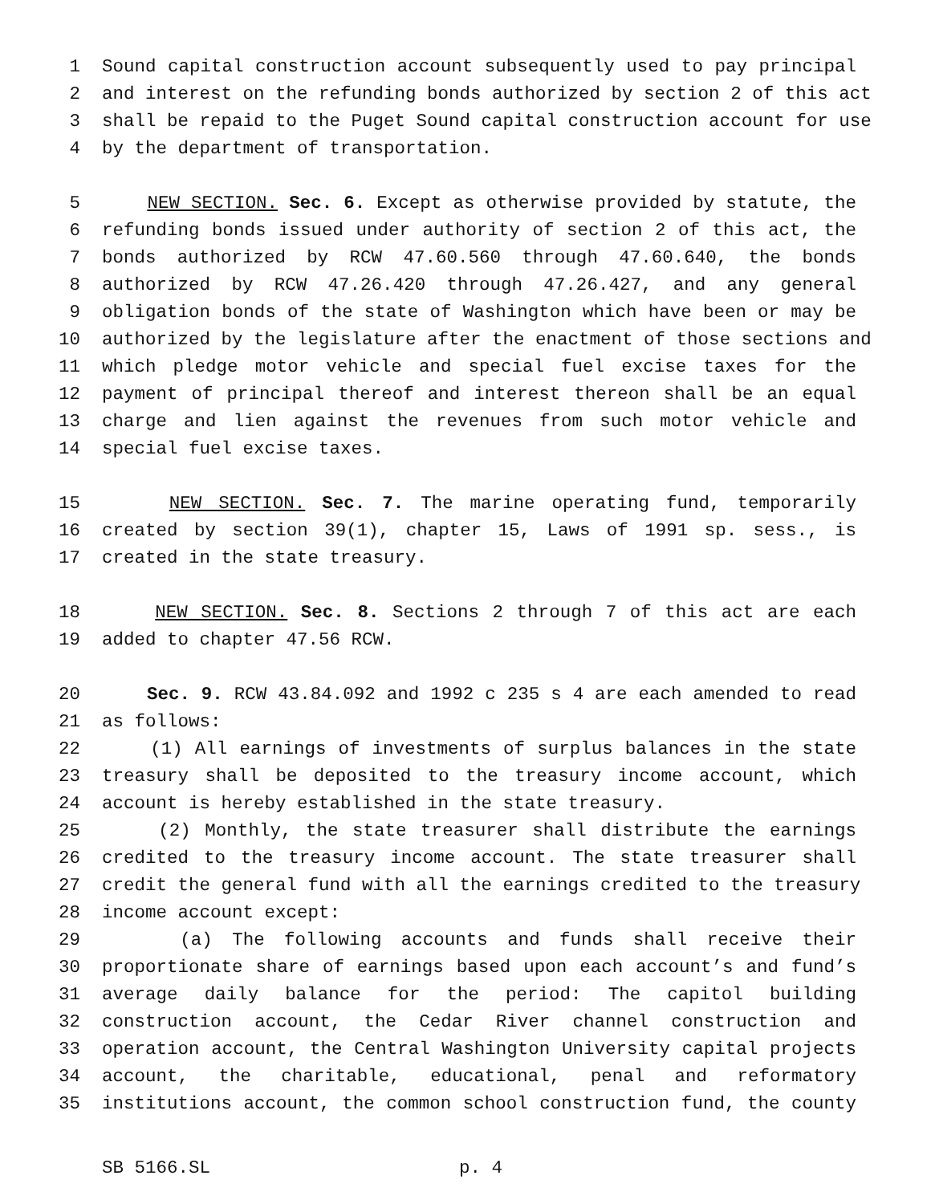1 Sound capital construction account subsequently used to pay principal
2 and interest on the refunding bonds authorized by section 2 of this act
3 shall be repaid to the Puget Sound capital construction account for use
4 by the department of transportation.
5 NEW SECTION. Sec. 6. Except as otherwise provided by statute, the
6 refunding bonds issued under authority of section 2 of this act, the
7 bonds authorized by RCW 47.60.560 through 47.60.640, the bonds
8 authorized by RCW 47.26.420 through 47.26.427, and any general
9 obligation bonds of the state of Washington which have been or may be
10 authorized by the legislature after the enactment of those sections and
11 which pledge motor vehicle and special fuel excise taxes for the
12 payment of principal thereof and interest thereon shall be an equal
13 charge and lien against the revenues from such motor vehicle and
14 special fuel excise taxes.
15 NEW SECTION. Sec. 7. The marine operating fund, temporarily
16 created by section 39(1), chapter 15, Laws of 1991 sp. sess., is
17 created in the state treasury.
18 NEW SECTION. Sec. 8. Sections 2 through 7 of this act are each
19 added to chapter 47.56 RCW.
20 Sec. 9. RCW 43.84.092 and 1992 c 235 s 4 are each amended to read
21 as follows:
22 (1) All earnings of investments of surplus balances in the state
23 treasury shall be deposited to the treasury income account, which
24 account is hereby established in the state treasury.
25 (2) Monthly, the state treasurer shall distribute the earnings
26 credited to the treasury income account. The state treasurer shall
27 credit the general fund with all the earnings credited to the treasury
28 income account except:
29 (a) The following accounts and funds shall receive their
30 proportionate share of earnings based upon each account’s and fund’s
31 average daily balance for the period: The capitol building
32 construction account, the Cedar River channel construction and
33 operation account, the Central Washington University capital projects
34 account, the charitable, educational, penal and reformatory
35 institutions account, the common school construction fund, the county
SB 5166.SL p. 4